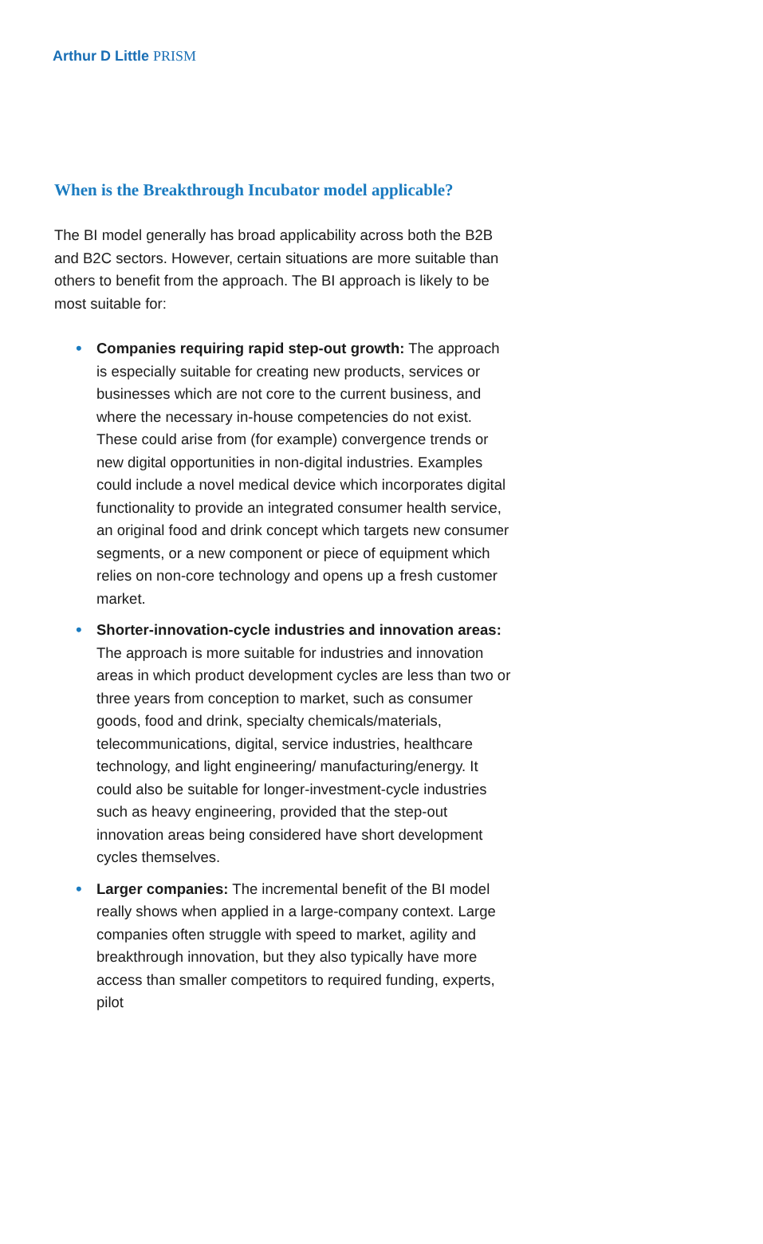Arthur D Little PRISM
When is the Breakthrough Incubator model applicable?
The BI model generally has broad applicability across both the B2B and B2C sectors. However, certain situations are more suitable than others to benefit from the approach. The BI approach is likely to be most suitable for:
• Companies requiring rapid step-out growth: The approach is especially suitable for creating new products, services or businesses which are not core to the current business, and where the necessary in-house competencies do not exist. These could arise from (for example) convergence trends or new digital opportunities in non-digital industries. Examples could include a novel medical device which incorporates digital functionality to provide an integrated consumer health service, an original food and drink concept which targets new consumer segments, or a new component or piece of equipment which relies on non-core technology and opens up a fresh customer market.
• Shorter-innovation-cycle industries and innovation areas: The approach is more suitable for industries and innovation areas in which product development cycles are less than two or three years from conception to market, such as consumer goods, food and drink, specialty chemicals/materials, telecommunications, digital, service industries, healthcare technology, and light engineering/ manufacturing/energy. It could also be suitable for longer-investment-cycle industries such as heavy engineering, provided that the step-out innovation areas being considered have short development cycles themselves.
• Larger companies: The incremental benefit of the BI model really shows when applied in a large-company context. Large companies often struggle with speed to market, agility and breakthrough innovation, but they also typically have more access than smaller competitors to required funding, experts, pilot